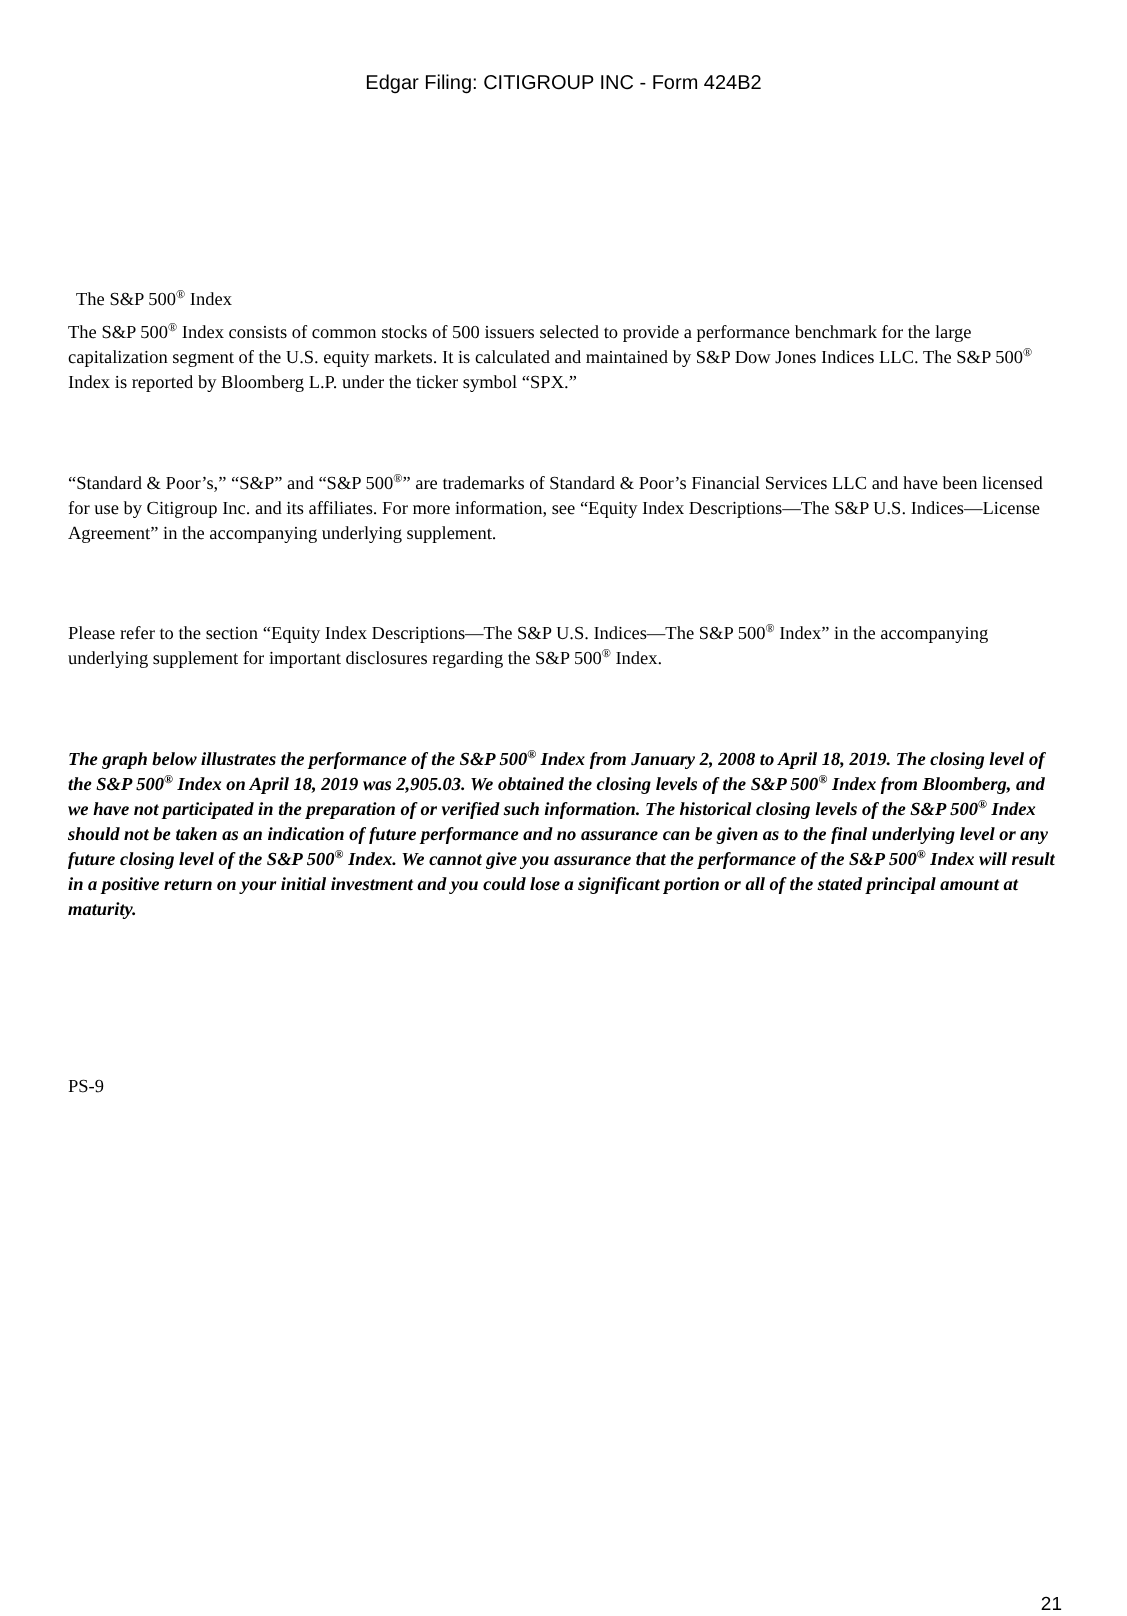Edgar Filing: CITIGROUP INC - Form 424B2
The S&P 500<sup>®</sup> Index
The S&P 500<sup>®</sup> Index consists of common stocks of 500 issuers selected to provide a performance benchmark for the large capitalization segment of the U.S. equity markets. It is calculated and maintained by S&P Dow Jones Indices LLC. The S&P 500<sup>®</sup> Index is reported by Bloomberg L.P. under the ticker symbol “SPX.”
“Standard & Poor’s,” “S&P” and “S&P 500<sup>®</sup>” are trademarks of Standard & Poor’s Financial Services LLC and have been licensed for use by Citigroup Inc. and its affiliates. For more information, see “Equity Index Descriptions—The S&P U.S. Indices—License Agreement” in the accompanying underlying supplement.
Please refer to the section “Equity Index Descriptions—The S&P U.S. Indices—The S&P 500<sup>®</sup> Index” in the accompanying underlying supplement for important disclosures regarding the S&P 500<sup>®</sup> Index.
The graph below illustrates the performance of the S&P 500<sup>®</sup> Index from January 2, 2008 to April 18, 2019. The closing level of the S&P 500<sup>®</sup> Index on April 18, 2019 was 2,905.03. We obtained the closing levels of the S&P 500<sup>®</sup> Index from Bloomberg, and we have not participated in the preparation of or verified such information. The historical closing levels of the S&P 500<sup>®</sup> Index should not be taken as an indication of future performance and no assurance can be given as to the final underlying level or any future closing level of the S&P 500<sup>®</sup> Index. We cannot give you assurance that the performance of the S&P 500<sup>®</sup> Index will result in a positive return on your initial investment and you could lose a significant portion or all of the stated principal amount at maturity.
PS-9
21